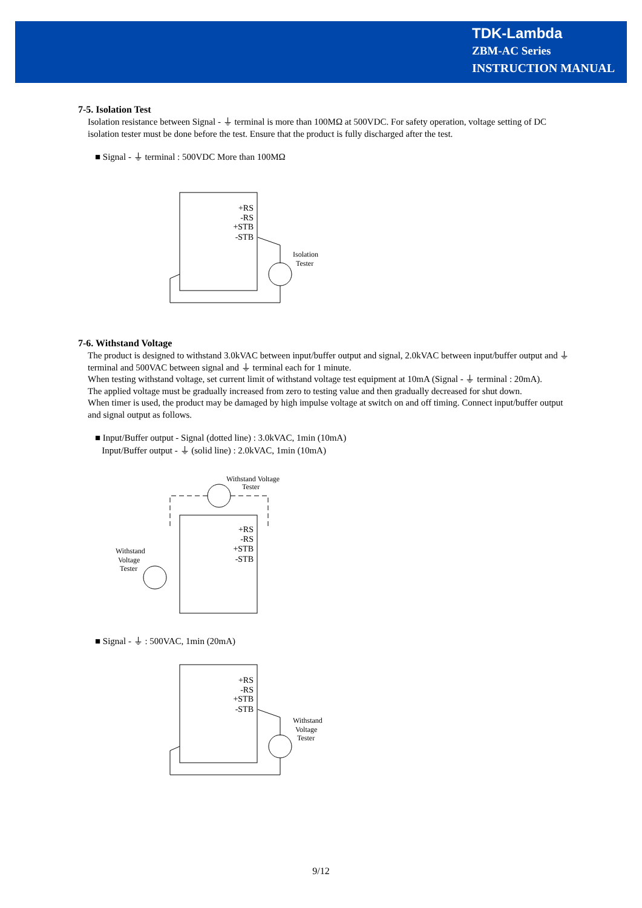TDK-Lambda
ZBM-AC Series
INSTRUCTION MANUAL
7-5. Isolation Test
Isolation resistance between Signal - ⏚ terminal is more than 100MΩ at 500VDC. For safety operation, voltage setting of DC isolation tester must be done before the test. Ensure that the product is fully discharged after the test.
■ Signal - ⏚ terminal : 500VDC More than 100MΩ
+RS
-RS
+STB
-STB
Isolation
Tester
7-6. Withstand Voltage
The product is designed to withstand 3.0kVAC between input/buffer output and signal, 2.0kVAC between input/buffer output and ⏚ terminal and 500VAC between signal and ⏚ terminal each for 1 minute.
When testing withstand voltage, set current limit of withstand voltage test equipment at 10mA (Signal - ⏚ terminal : 20mA).
The applied voltage must be gradually increased from zero to testing value and then gradually decreased for shut down.
When timer is used, the product may be damaged by high impulse voltage at switch on and off timing. Connect input/buffer output and signal output as follows.
■ Input/Buffer output - Signal (dotted line) : 3.0kVAC, 1min (10mA)
Input/Buffer output - ⏚ (solid line) : 2.0kVAC, 1min (10mA)
Withstand Voltage
Tester
+RS
-RS
+STB
-STB
Withstand
Voltage
Tester
■ Signal - ⏚ : 500VAC, 1min (20mA)
+RS
-RS
+STB
-STB
Withstand
Voltage
Tester
9/12